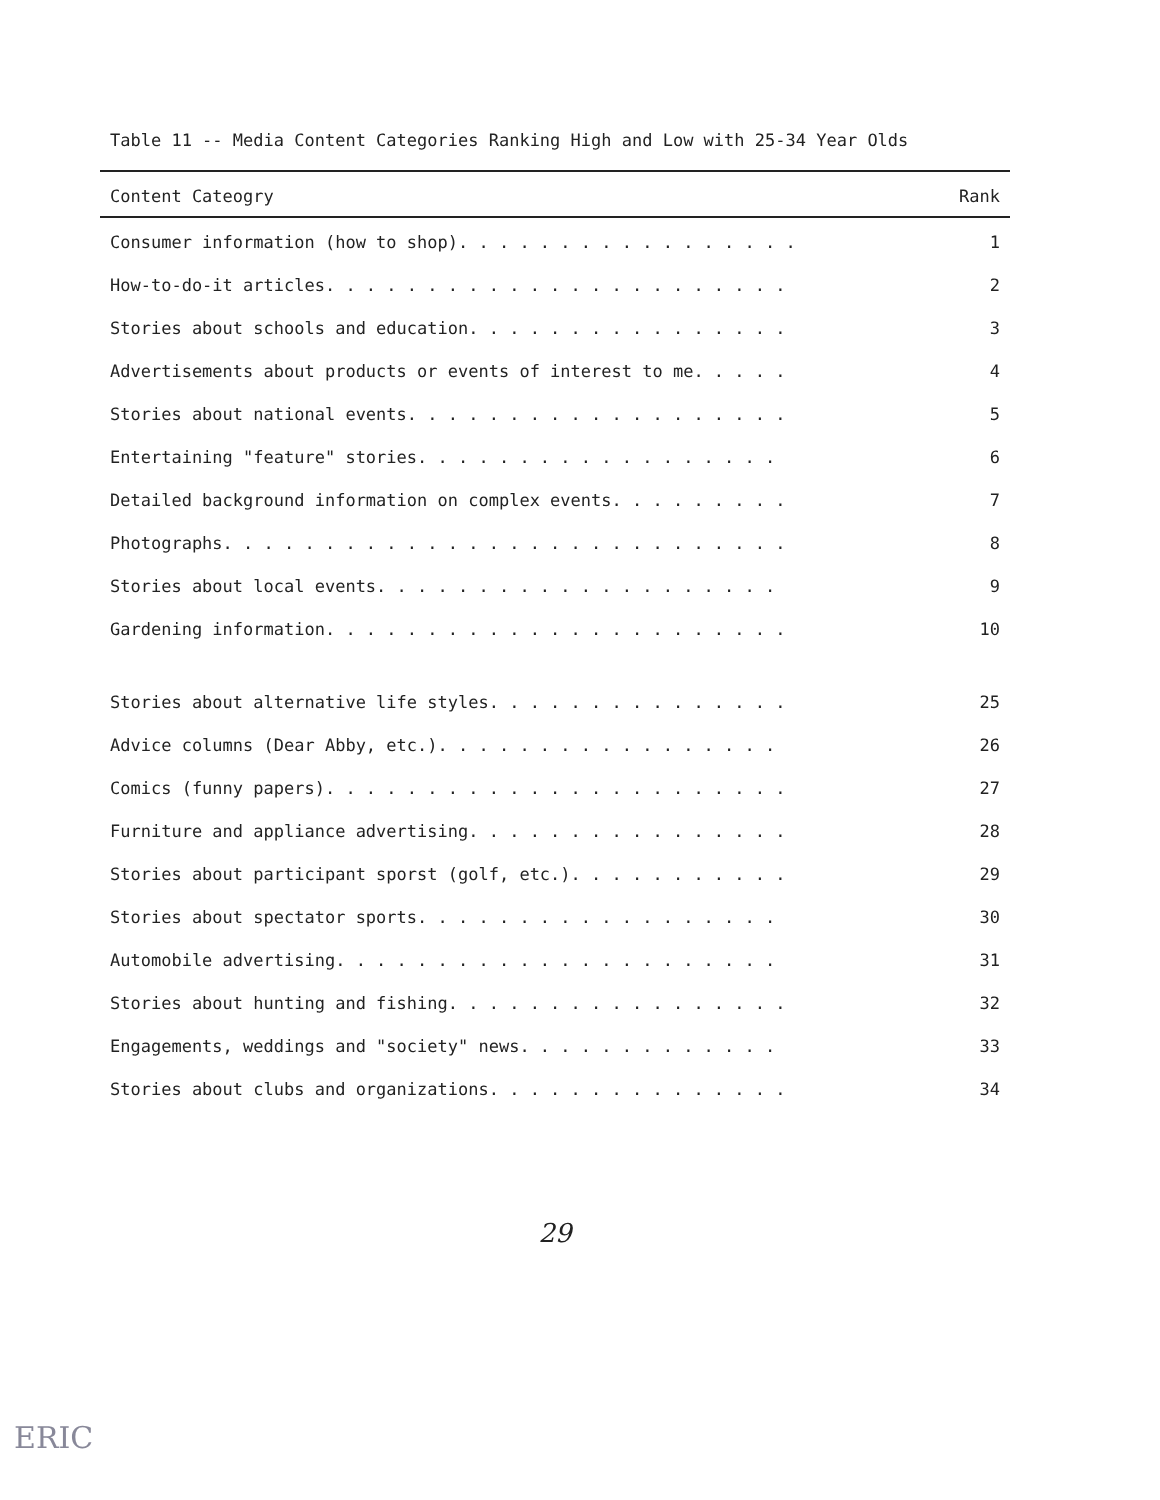Table 11 -- Media Content Categories Ranking High and Low with 25-34 Year Olds
| Content Cateogry | Rank |
| --- | --- |
| Consumer information (how to shop). . . . . . . . . . . . . . . . . | 1 |
| How-to-do-it articles. . . . . . . . . . . . . . . . . . . . . . . | 2 |
| Stories about schools and education. . . . . . . . . . . . . . . . | 3 |
| Advertisements about products or events of interest to me. . . . . | 4 |
| Stories about national events. . . . . . . . . . . . . . . . . . . | 5 |
| Entertaining "feature" stories. . . . . . . . . . . . . . . . . . | 6 |
| Detailed background information on complex events. . . . . . . . . | 7 |
| Photographs. . . . . . . . . . . . . . . . . . . . . . . . . . . . | 8 |
| Stories about local events. . . . . . . . . . . . . . . . . . . . | 9 |
| Gardening information. . . . . . . . . . . . . . . . . . . . . . . | 10 |
| Stories about alternative life styles. . . . . . . . . . . . . . . | 25 |
| Advice columns (Dear Abby, etc.). . . . . . . . . . . . . . . . . | 26 |
| Comics (funny papers). . . . . . . . . . . . . . . . . . . . . . . | 27 |
| Furniture and appliance advertising. . . . . . . . . . . . . . . . | 28 |
| Stories about participant sporst (golf, etc.). . . . . . . . . . . | 29 |
| Stories about spectator sports. . . . . . . . . . . . . . . . . . | 30 |
| Automobile advertising. . . . . . . . . . . . . . . . . . . . . . | 31 |
| Stories about hunting and fishing. . . . . . . . . . . . . . . . . | 32 |
| Engagements, weddings and "society" news. . . . . . . . . . . . . | 33 |
| Stories about clubs and organizations. . . . . . . . . . . . . . . | 34 |
29
ERIC